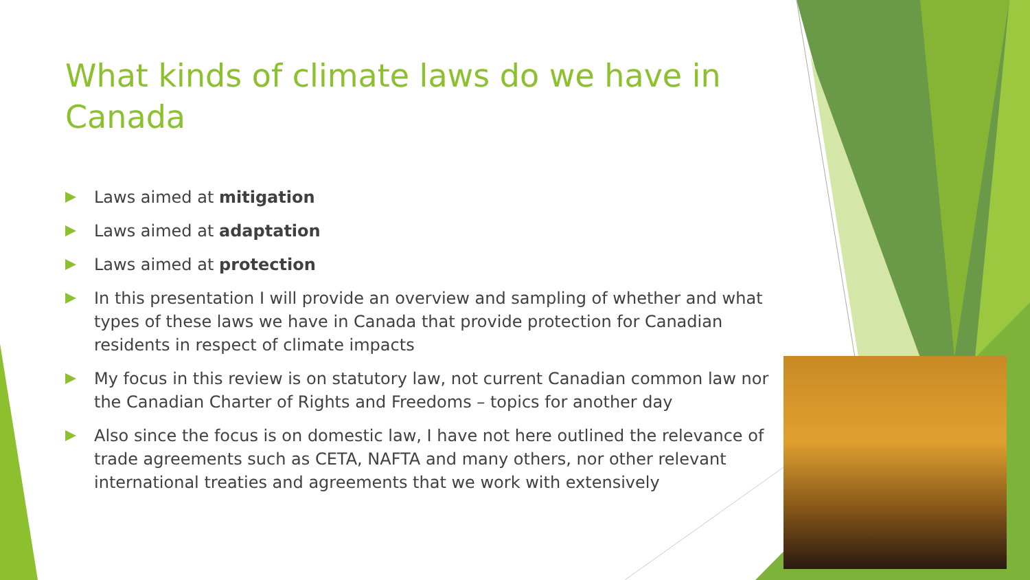What kinds of climate laws do we have in Canada
Laws aimed at mitigation
Laws aimed at adaptation
Laws aimed at protection
In this presentation I will provide an overview and sampling of whether and what types of these laws we have in Canada that provide protection for Canadian residents in respect of climate impacts
My focus in this review is on statutory law, not current Canadian common law nor the Canadian Charter of Rights and Freedoms – topics for another day
Also since the focus is on domestic law, I have not here outlined the relevance of trade agreements such as CETA, NAFTA and many others, nor other relevant international treaties and agreements that we work with extensively